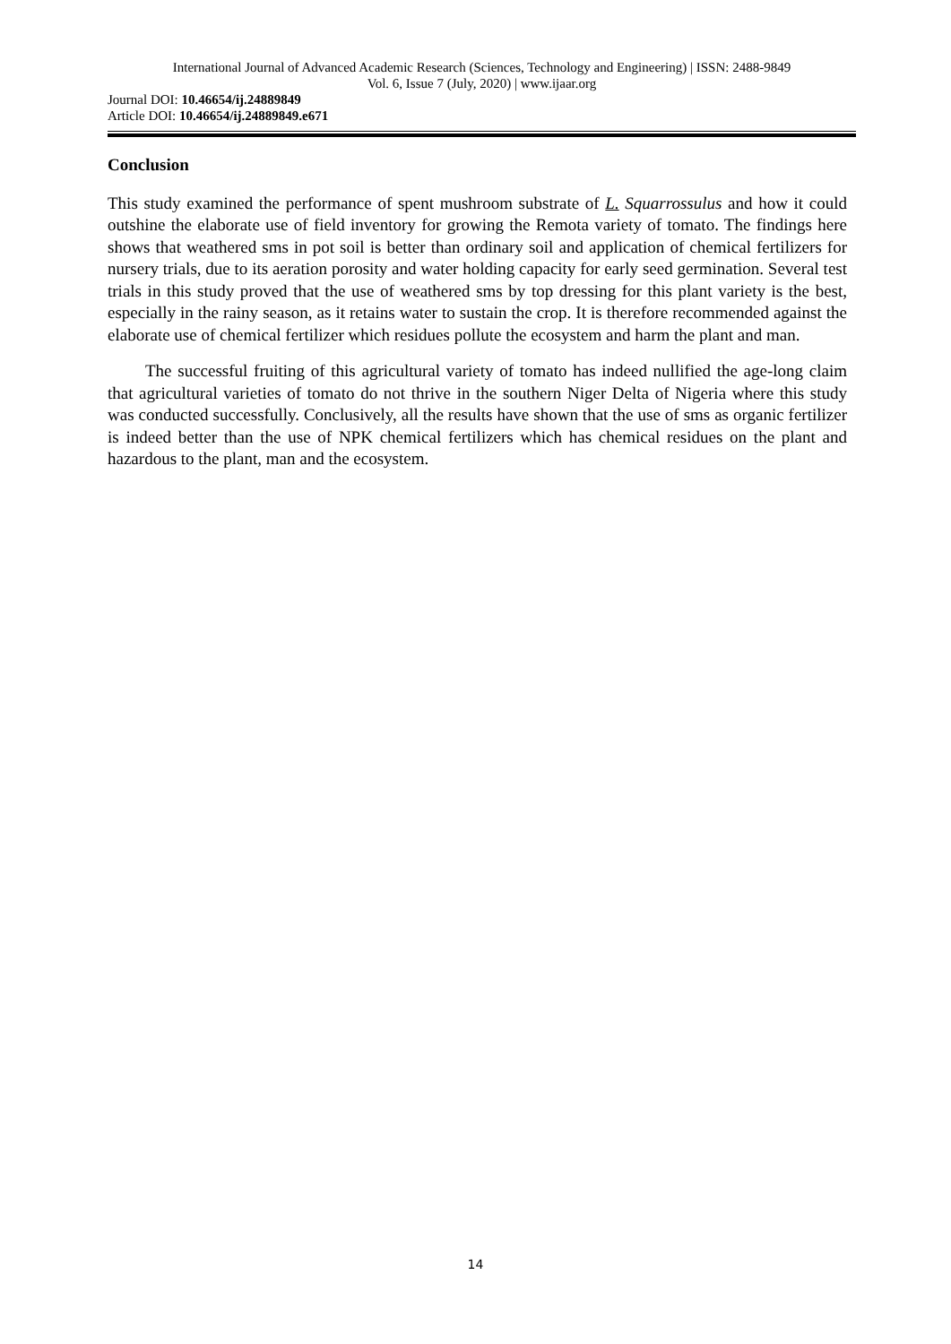International Journal of Advanced Academic Research (Sciences, Technology and Engineering) | ISSN: 2488-9849
Vol. 6, Issue 7 (July, 2020) | www.ijaar.org
Journal DOI: 10.46654/ij.24889849
Article DOI: 10.46654/ij.24889849.e671
Conclusion
This study examined the performance of spent mushroom substrate of L. Squarrossulus and how it could outshine the elaborate use of field inventory for growing the Remota variety of tomato. The findings here shows that weathered sms in pot soil is better than ordinary soil and application of chemical fertilizers for nursery trials, due to its aeration porosity and water holding capacity for early seed germination. Several test trials in this study proved that the use of weathered sms by top dressing for this plant variety is the best, especially in the rainy season, as it retains water to sustain the crop. It is therefore recommended against the elaborate use of chemical fertilizer which residues pollute the ecosystem and harm the plant and man.
The successful fruiting of this agricultural variety of tomato has indeed nullified the age-long claim that agricultural varieties of tomato do not thrive in the southern Niger Delta of Nigeria where this study was conducted successfully. Conclusively, all the results have shown that the use of sms as organic fertilizer is indeed better than the use of NPK chemical fertilizers which has chemical residues on the plant and hazardous to the plant, man and the ecosystem.
14